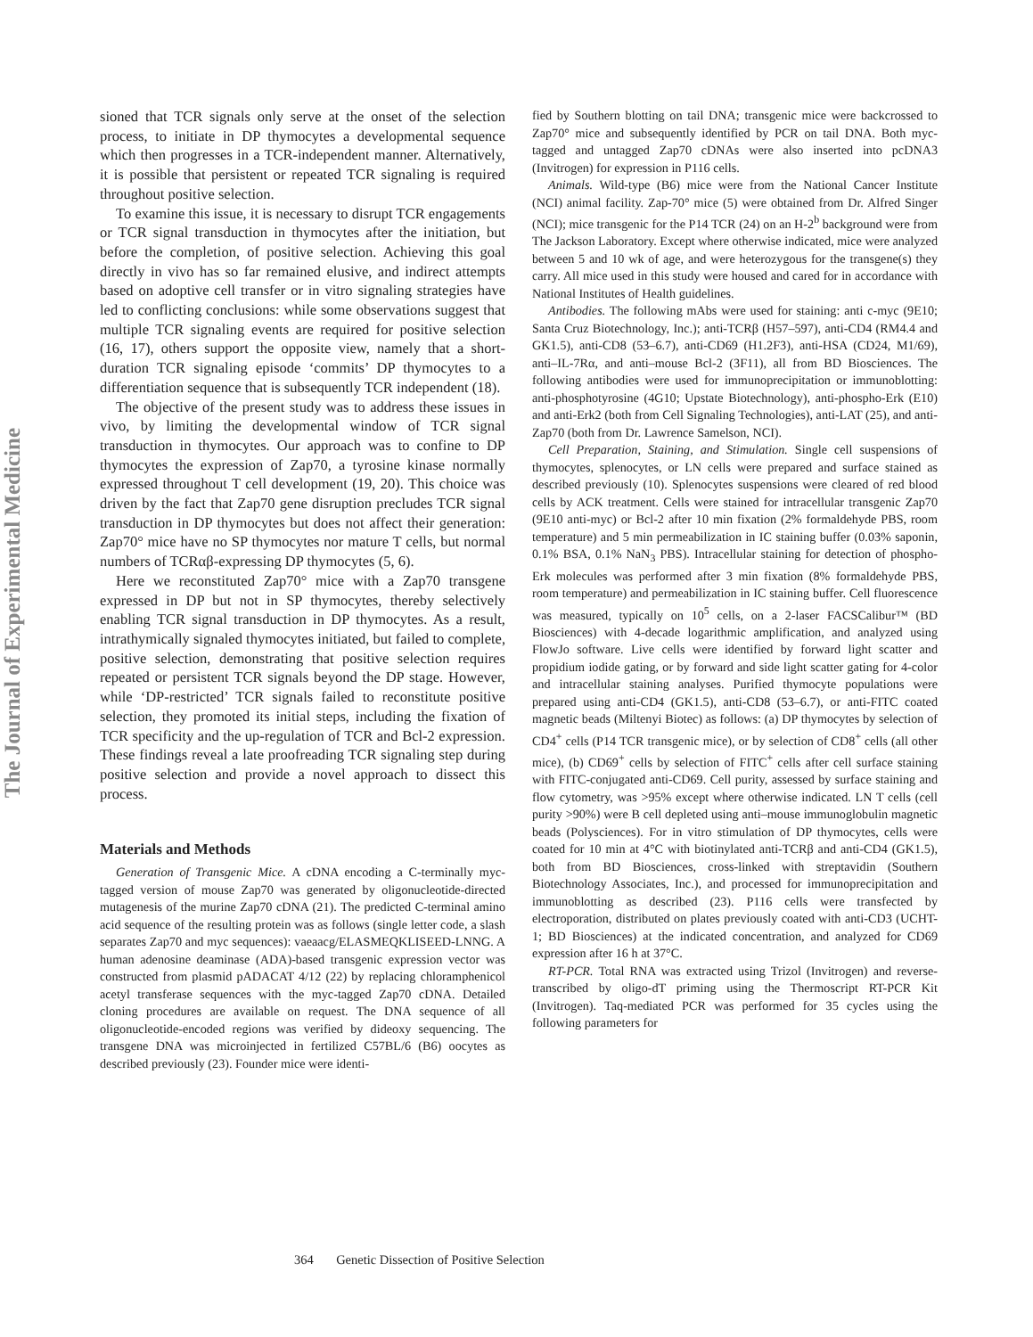The Journal of Experimental Medicine
sioned that TCR signals only serve at the onset of the selection process, to initiate in DP thymocytes a developmental sequence which then progresses in a TCR-independent manner. Alternatively, it is possible that persistent or repeated TCR signaling is required throughout positive selection.
To examine this issue, it is necessary to disrupt TCR engagements or TCR signal transduction in thymocytes after the initiation, but before the completion, of positive selection. Achieving this goal directly in vivo has so far remained elusive, and indirect attempts based on adoptive cell transfer or in vitro signaling strategies have led to conflicting conclusions: while some observations suggest that multiple TCR signaling events are required for positive selection (16, 17), others support the opposite view, namely that a short-duration TCR signaling episode ‘commits’ DP thymocytes to a differentiation sequence that is subsequently TCR independent (18).
The objective of the present study was to address these issues in vivo, by limiting the developmental window of TCR signal transduction in thymocytes. Our approach was to confine to DP thymocytes the expression of Zap70, a tyrosine kinase normally expressed throughout T cell development (19, 20). This choice was driven by the fact that Zap70 gene disruption precludes TCR signal transduction in DP thymocytes but does not affect their generation: Zap70° mice have no SP thymocytes nor mature T cells, but normal numbers of TCRαβ-expressing DP thymocytes (5, 6).
Here we reconstituted Zap70° mice with a Zap70 transgene expressed in DP but not in SP thymocytes, thereby selectively enabling TCR signal transduction in DP thymocytes. As a result, intrathymically signaled thymocytes initiated, but failed to complete, positive selection, demonstrating that positive selection requires repeated or persistent TCR signals beyond the DP stage. However, while ‘DP-restricted’ TCR signals failed to reconstitute positive selection, they promoted its initial steps, including the fixation of TCR specificity and the up-regulation of TCR and Bcl-2 expression. These findings reveal a late proofreading TCR signaling step during positive selection and provide a novel approach to dissect this process.
Materials and Methods
Generation of Transgenic Mice. A cDNA encoding a C-terminally myc-tagged version of mouse Zap70 was generated by oligonucleotide-directed mutagenesis of the murine Zap70 cDNA (21). The predicted C-terminal amino acid sequence of the resulting protein was as follows (single letter code, a slash separates Zap70 and myc sequences): vaeaacg/ELASMEQKLISEED-LNNG. A human adenosine deaminase (ADA)-based transgenic expression vector was constructed from plasmid pADACAT 4/12 (22) by replacing chloramphenicol acetyl transferase sequences with the myc-tagged Zap70 cDNA. Detailed cloning procedures are available on request. The DNA sequence of all oligonucleotide-encoded regions was verified by dideoxy sequencing. The transgene DNA was microinjected in fertilized C57BL/6 (B6) oocytes as described previously (23). Founder mice were identi-
fied by Southern blotting on tail DNA; transgenic mice were backcrossed to Zap70° mice and subsequently identified by PCR on tail DNA. Both myc-tagged and untagged Zap70 cDNAs were also inserted into pcDNA3 (Invitrogen) for expression in P116 cells.
Animals. Wild-type (B6) mice were from the National Cancer Institute (NCI) animal facility. Zap-70° mice (5) were obtained from Dr. Alfred Singer (NCI); mice transgenic for the P14 TCR (24) on an H-2<sup>b</sup> background were from The Jackson Laboratory. Except where otherwise indicated, mice were analyzed between 5 and 10 wk of age, and were heterozygous for the transgene(s) they carry. All mice used in this study were housed and cared for in accordance with National Institutes of Health guidelines.
Antibodies. The following mAbs were used for staining: anti c-myc (9E10; Santa Cruz Biotechnology, Inc.); anti-TCRβ (H57–597), anti-CD4 (RM4.4 and GK1.5), anti-CD8 (53–6.7), anti-CD69 (H1.2F3), anti-HSA (CD24, M1/69), anti–IL-7Rα, and anti–mouse Bcl-2 (3F11), all from BD Biosciences. The following antibodies were used for immunoprecipitation or immunoblotting: anti-phosphotyrosine (4G10; Upstate Biotechnology), anti-phospho-Erk (E10) and anti-Erk2 (both from Cell Signaling Technologies), anti-LAT (25), and anti-Zap70 (both from Dr. Lawrence Samelson, NCI).
Cell Preparation, Staining, and Stimulation. Single cell suspensions of thymocytes, splenocytes, or LN cells were prepared and surface stained as described previously (10). Splenocytes suspensions were cleared of red blood cells by ACK treatment. Cells were stained for intracellular transgenic Zap70 (9E10 anti-myc) or Bcl-2 after 10 min fixation (2% formaldehyde PBS, room temperature) and 5 min permeabilization in IC staining buffer (0.03% saponin, 0.1% BSA, 0.1% NaN<sub>3</sub> PBS). Intracellular staining for detection of phospho-Erk molecules was performed after 3 min fixation (8% formaldehyde PBS, room temperature) and permeabilization in IC staining buffer. Cell fluorescence was measured, typically on 10<sup>5</sup> cells, on a 2-laser FACSCalibur™ (BD Biosciences) with 4-decade logarithmic amplification, and analyzed using FlowJo software. Live cells were identified by forward light scatter and propidium iodide gating, or by forward and side light scatter gating for 4-color and intracellular staining analyses. Purified thymocyte populations were prepared using anti-CD4 (GK1.5), anti-CD8 (53–6.7), or anti-FITC coated magnetic beads (Miltenyi Biotec) as follows: (a) DP thymocytes by selection of CD4<sup>+</sup> cells (P14 TCR transgenic mice), or by selection of CD8<sup>+</sup> cells (all other mice), (b) CD69<sup>+</sup> cells by selection of FITC<sup>+</sup> cells after cell surface staining with FITC-conjugated anti-CD69. Cell purity, assessed by surface staining and flow cytometry, was >95% except where otherwise indicated. LN T cells (cell purity >90%) were B cell depleted using anti–mouse immunoglobulin magnetic beads (Polysciences). For in vitro stimulation of DP thymocytes, cells were coated for 10 min at 4°C with biotinylated anti-TCRβ and anti-CD4 (GK1.5), both from BD Biosciences, cross-linked with streptavidin (Southern Biotechnology Associates, Inc.), and processed for immunoprecipitation and immunoblotting as described (23). P116 cells were transfected by electroporation, distributed on plates previously coated with anti-CD3 (UCHT-1; BD Biosciences) at the indicated concentration, and analyzed for CD69 expression after 16 h at 37°C.
RT-PCR. Total RNA was extracted using Trizol (Invitrogen) and reverse-transcribed by oligo-dT priming using the Thermoscript RT-PCR Kit (Invitrogen). Taq-mediated PCR was performed for 35 cycles using the following parameters for
364 Genetic Dissection of Positive Selection